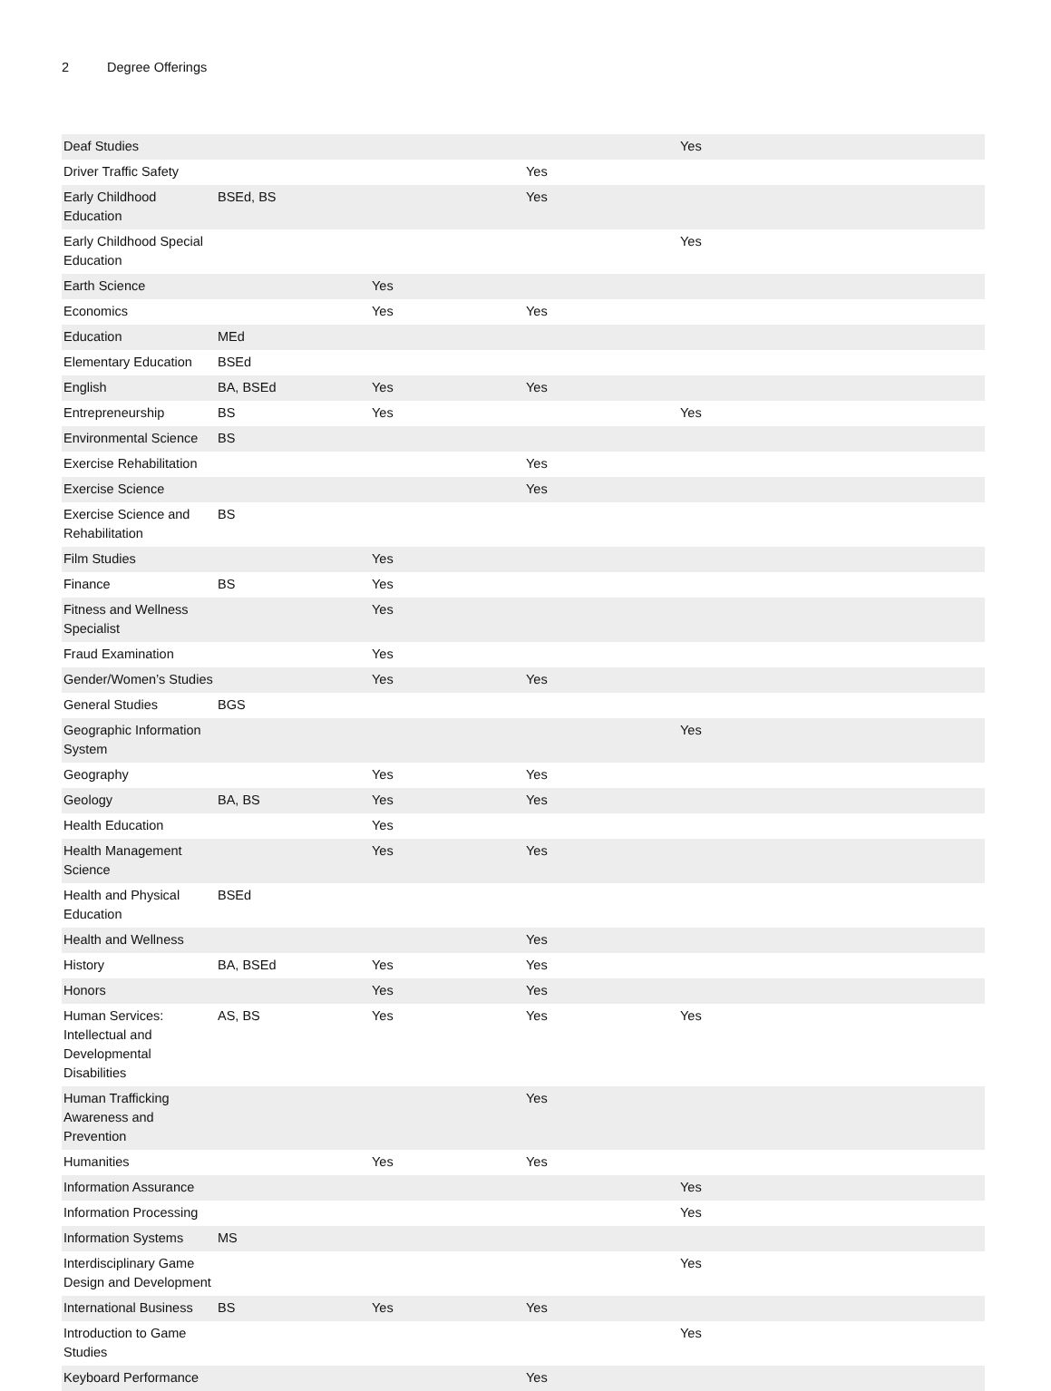2 Degree Offerings
| Deaf Studies | | | | Yes |
| Driver Traffic Safety | | | Yes | |
| Early Childhood Education | BSEd, BS | | Yes | |
| Early Childhood Special Education | | | | Yes |
| Earth Science | | Yes | | |
| Economics | | Yes | Yes | |
| Education | MEd | | | |
| Elementary Education | BSEd | | | |
| English | BA, BSEd | Yes | Yes | |
| Entrepreneurship | BS | Yes | | Yes |
| Environmental Science | BS | | | |
| Exercise Rehabilitation | | | Yes | |
| Exercise Science | | | Yes | |
| Exercise Science and Rehabilitation | BS | | | |
| Film Studies | | Yes | | |
| Finance | BS | Yes | | |
| Fitness and Wellness Specialist | | Yes | | |
| Fraud Examination | | Yes | | |
| Gender/Women’s Studies | | Yes | Yes | |
| General Studies | BGS | | | |
| Geographic Information System | | | | Yes |
| Geography | | Yes | Yes | |
| Geology | BA, BS | Yes | Yes | |
| Health Education | | Yes | | |
| Health Management Science | | Yes | Yes | |
| Health and Physical Education | BSEd | | | |
| Health and Wellness | | | Yes | |
| History | BA, BSEd | Yes | Yes | |
| Honors | | Yes | Yes | |
| Human Services: Intellectual and Developmental Disabilities | AS, BS | Yes | Yes | Yes |
| Human Trafficking Awareness and Prevention | | | Yes | |
| Humanities | | Yes | Yes | |
| Information Assurance | | | | Yes |
| Information Processing | | | | Yes |
| Information Systems | MS | | | |
| Interdisciplinary Game Design and Development | | | | Yes |
| International Business | BS | Yes | Yes | |
| Introduction to Game Studies | | | | Yes |
| Keyboard Performance | | | Yes | |